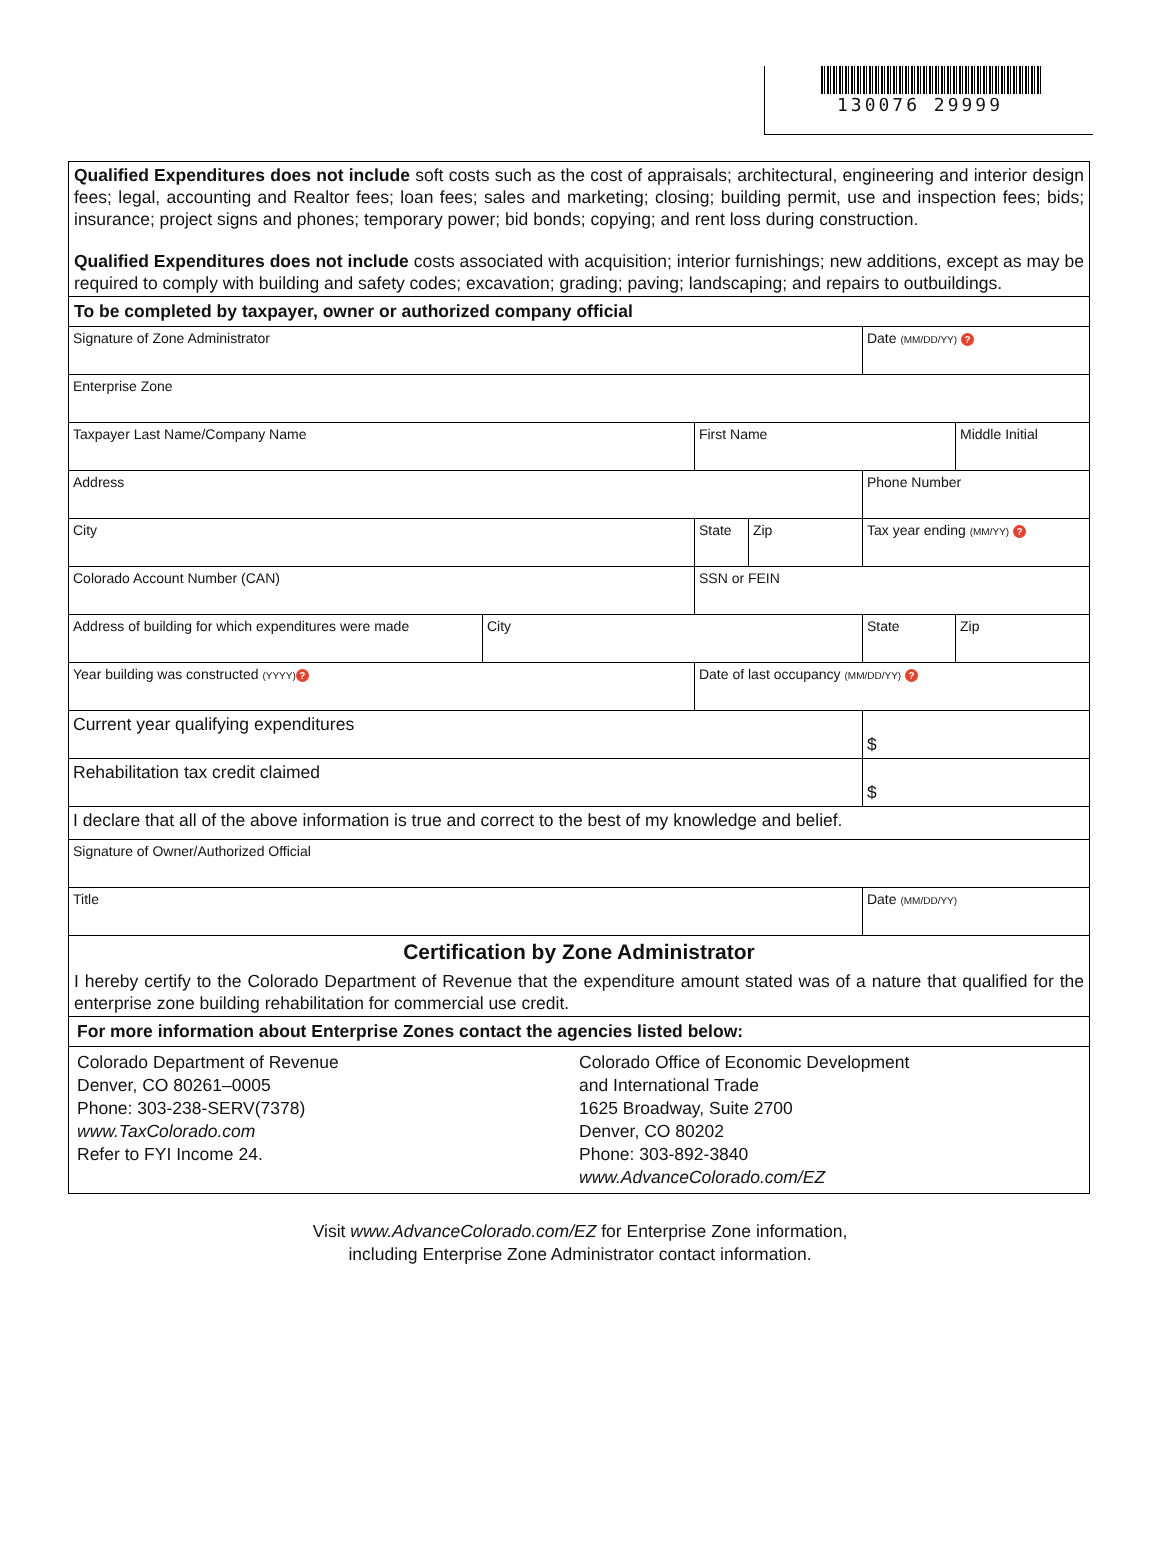130076 29999
Qualified Expenditures does not include soft costs such as the cost of appraisals; architectural, engineering and interior design fees; legal, accounting and Realtor fees; loan fees; sales and marketing; closing; building permit, use and inspection fees; bids; insurance; project signs and phones; temporary power; bid bonds; copying; and rent loss during construction.
Qualified Expenditures does not include costs associated with acquisition; interior furnishings; new additions, except as may be required to comply with building and safety codes; excavation; grading; paving; landscaping; and repairs to outbuildings.
To be completed by taxpayer, owner or authorized company official
| Signature of Zone Administrator | | | | | Date (MM/DD/YY) ? | |
| Enterprise Zone | | | | | | |
| Taxpayer Last Name/Company Name | | First Name | | | | Middle Initial |
| Address | | | | | Phone Number | |
| City | | | State | Zip | Tax year ending (MM/YY) ? | |
| Colorado Account Number (CAN) | | SSN or FEIN | | | | |
| Address of building for which expenditures were made | City | | | | State | Zip |
| Year building was constructed (YYYY) ? | | Date of last occupancy (MM/DD/YY) ? | | | | |
| Current year qualifying expenditures | | | | | $ | |
| Rehabilitation tax credit claimed | | | | | $ | |
| I declare that all of the above information is true and correct to the best of my knowledge and belief. | | | | | | |
| Signature of Owner/Authorized Official | | | | | | |
| Title | | | | | Date (MM/DD/YY) | |
Certification by Zone Administrator
I hereby certify to the Colorado Department of Revenue that the expenditure amount stated was of a nature that qualified for the enterprise zone building rehabilitation for commercial use credit.
For more information about Enterprise Zones contact the agencies listed below:
Colorado Department of Revenue
Denver, CO 80261–0005
Phone: 303-238-SERV(7378)
www.TaxColorado.com
Refer to FYI Income 24.
Colorado Office of Economic Development
and International Trade
1625 Broadway, Suite 2700
Denver, CO 80202
Phone: 303-892-3840
www.AdvanceColorado.com/EZ
Visit www.AdvanceColorado.com/EZ for Enterprise Zone information,
including Enterprise Zone Administrator contact information.